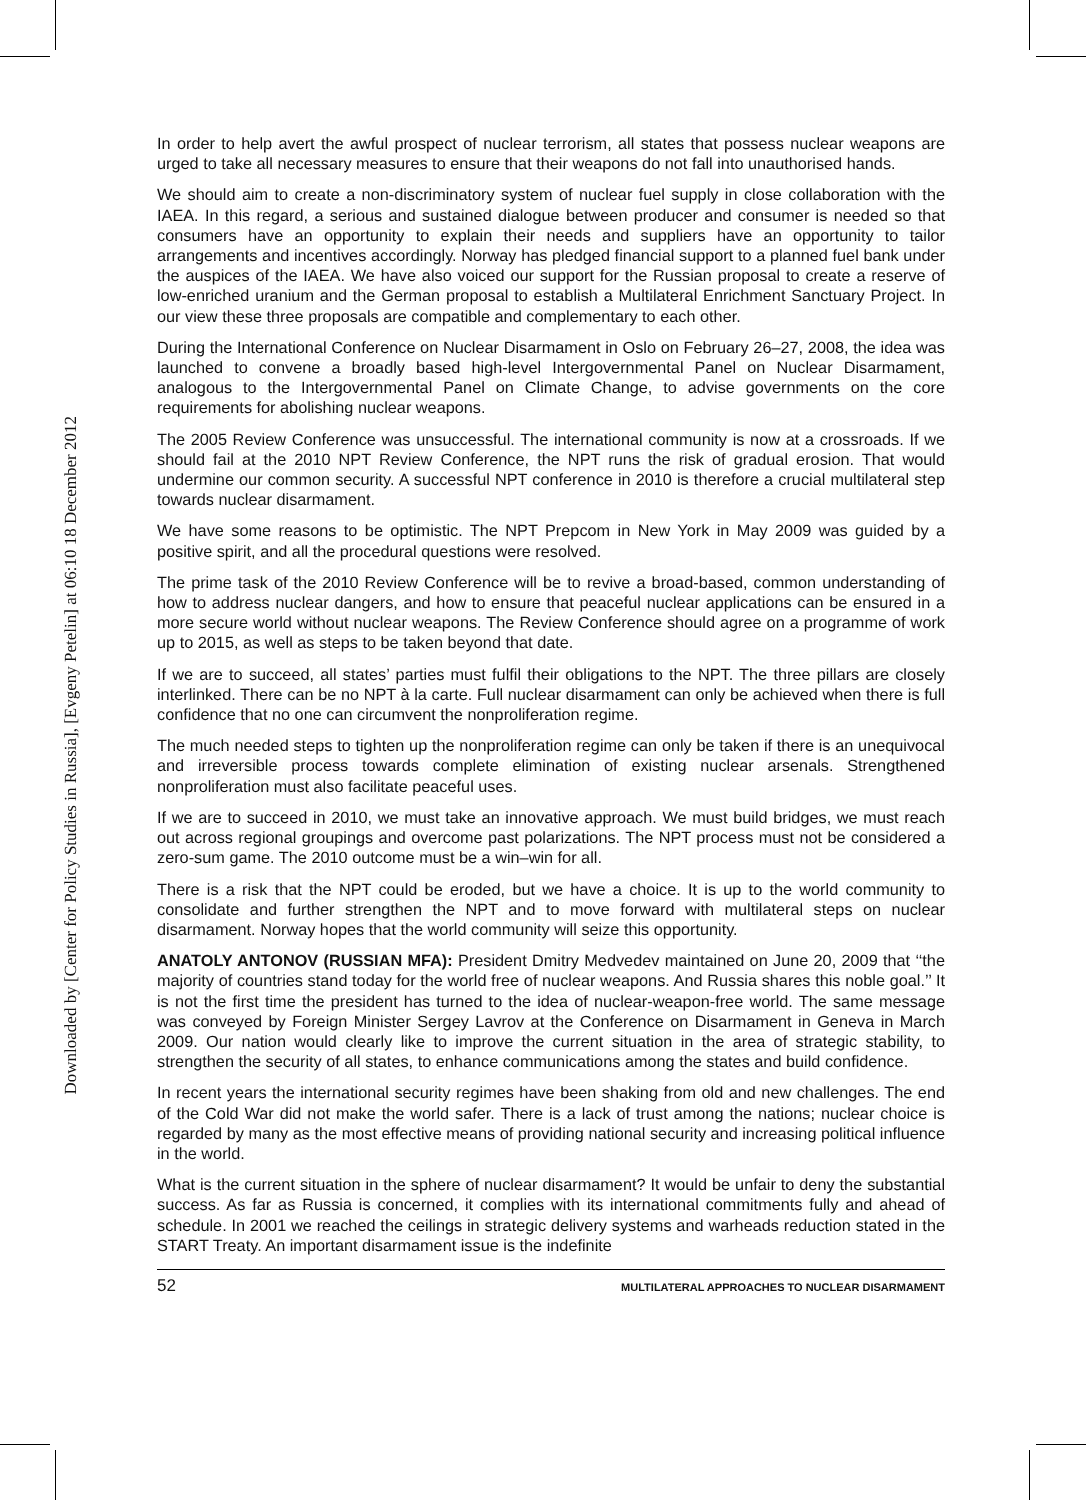Downloaded by [Center for Policy Studies in Russia], [Evgeny Petelin] at 06:10 18 December 2012
In order to help avert the awful prospect of nuclear terrorism, all states that possess nuclear weapons are urged to take all necessary measures to ensure that their weapons do not fall into unauthorised hands.
We should aim to create a non-discriminatory system of nuclear fuel supply in close collaboration with the IAEA. In this regard, a serious and sustained dialogue between producer and consumer is needed so that consumers have an opportunity to explain their needs and suppliers have an opportunity to tailor arrangements and incentives accordingly. Norway has pledged financial support to a planned fuel bank under the auspices of the IAEA. We have also voiced our support for the Russian proposal to create a reserve of low-enriched uranium and the German proposal to establish a Multilateral Enrichment Sanctuary Project. In our view these three proposals are compatible and complementary to each other.
During the International Conference on Nuclear Disarmament in Oslo on February 26–27, 2008, the idea was launched to convene a broadly based high-level Intergovernmental Panel on Nuclear Disarmament, analogous to the Intergovernmental Panel on Climate Change, to advise governments on the core requirements for abolishing nuclear weapons.
The 2005 Review Conference was unsuccessful. The international community is now at a crossroads. If we should fail at the 2010 NPT Review Conference, the NPT runs the risk of gradual erosion. That would undermine our common security. A successful NPT conference in 2010 is therefore a crucial multilateral step towards nuclear disarmament.
We have some reasons to be optimistic. The NPT Prepcom in New York in May 2009 was guided by a positive spirit, and all the procedural questions were resolved.
The prime task of the 2010 Review Conference will be to revive a broad-based, common understanding of how to address nuclear dangers, and how to ensure that peaceful nuclear applications can be ensured in a more secure world without nuclear weapons. The Review Conference should agree on a programme of work up to 2015, as well as steps to be taken beyond that date.
If we are to succeed, all states’ parties must fulfil their obligations to the NPT. The three pillars are closely interlinked. There can be no NPT à la carte. Full nuclear disarmament can only be achieved when there is full confidence that no one can circumvent the nonproliferation regime.
The much needed steps to tighten up the nonproliferation regime can only be taken if there is an unequivocal and irreversible process towards complete elimination of existing nuclear arsenals. Strengthened nonproliferation must also facilitate peaceful uses.
If we are to succeed in 2010, we must take an innovative approach. We must build bridges, we must reach out across regional groupings and overcome past polarizations. The NPT process must not be considered a zero-sum game. The 2010 outcome must be a win–win for all.
There is a risk that the NPT could be eroded, but we have a choice. It is up to the world community to consolidate and further strengthen the NPT and to move forward with multilateral steps on nuclear disarmament. Norway hopes that the world community will seize this opportunity.
ANATOLY ANTONOV (RUSSIAN MFA): President Dmitry Medvedev maintained on June 20, 2009 that ‘‘the majority of countries stand today for the world free of nuclear weapons. And Russia shares this noble goal.’’ It is not the first time the president has turned to the idea of nuclear-weapon-free world. The same message was conveyed by Foreign Minister Sergey Lavrov at the Conference on Disarmament in Geneva in March 2009. Our nation would clearly like to improve the current situation in the area of strategic stability, to strengthen the security of all states, to enhance communications among the states and build confidence.
In recent years the international security regimes have been shaking from old and new challenges. The end of the Cold War did not make the world safer. There is a lack of trust among the nations; nuclear choice is regarded by many as the most effective means of providing national security and increasing political influence in the world.
What is the current situation in the sphere of nuclear disarmament? It would be unfair to deny the substantial success. As far as Russia is concerned, it complies with its international commitments fully and ahead of schedule. In 2001 we reached the ceilings in strategic delivery systems and warheads reduction stated in the START Treaty. An important disarmament issue is the indefinite
52 MULTILATERAL APPROACHES TO NUCLEAR DISARMAMENT